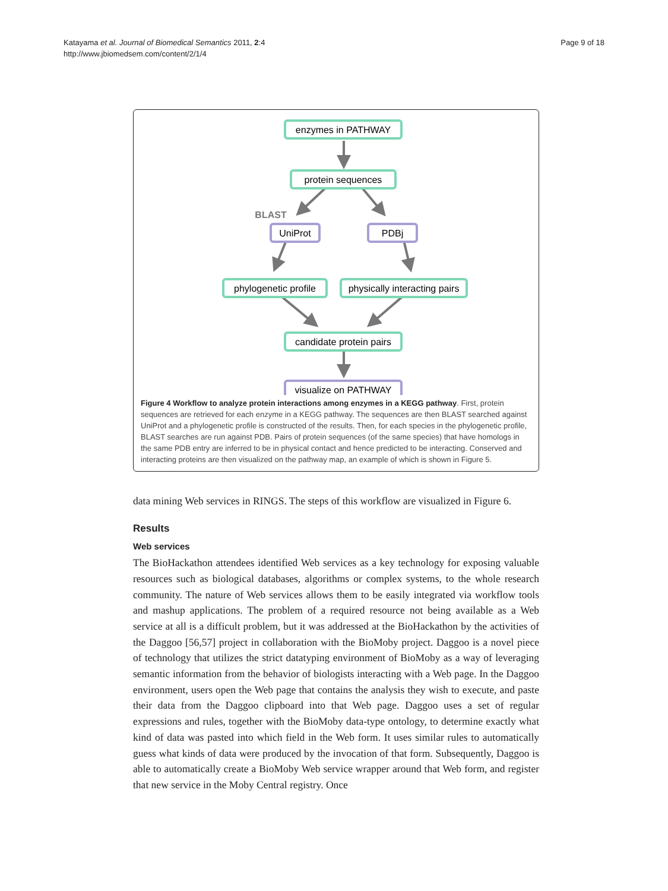Katayama et al. Journal of Biomedical Semantics 2011, 2:4
http://www.jbiomedsem.com/content/2/1/4
Page 9 of 18
enzymes in PATHWAY
protein sequences
BLAST
UniProt
PDBj
phylogenetic profile
physically interacting pairs
candidate protein pairs
visualize on PATHWAY
Figure 4 Workflow to analyze protein interactions among enzymes in a KEGG pathway. First, protein sequences are retrieved for each enzyme in a KEGG pathway. The sequences are then BLAST searched against UniProt and a phylogenetic profile is constructed of the results. Then, for each species in the phylogenetic profile, BLAST searches are run against PDB. Pairs of protein sequences (of the same species) that have homologs in the same PDB entry are inferred to be in physical contact and hence predicted to be interacting. Conserved and interacting proteins are then visualized on the pathway map, an example of which is shown in Figure 5.
data mining Web services in RINGS. The steps of this workflow are visualized in Figure 6.
Results
Web services
The BioHackathon attendees identified Web services as a key technology for exposing valuable resources such as biological databases, algorithms or complex systems, to the whole research community. The nature of Web services allows them to be easily integrated via workflow tools and mashup applications. The problem of a required resource not being available as a Web service at all is a difficult problem, but it was addressed at the BioHackathon by the activities of the Daggoo [56,57] project in collaboration with the BioMoby project. Daggoo is a novel piece of technology that utilizes the strict datatyping environment of BioMoby as a way of leveraging semantic information from the behavior of biologists interacting with a Web page. In the Daggoo environment, users open the Web page that contains the analysis they wish to execute, and paste their data from the Daggoo clipboard into that Web page. Daggoo uses a set of regular expressions and rules, together with the BioMoby data-type ontology, to determine exactly what kind of data was pasted into which field in the Web form. It uses similar rules to automatically guess what kinds of data were produced by the invocation of that form. Subsequently, Daggoo is able to automatically create a BioMoby Web service wrapper around that Web form, and register that new service in the Moby Central registry. Once